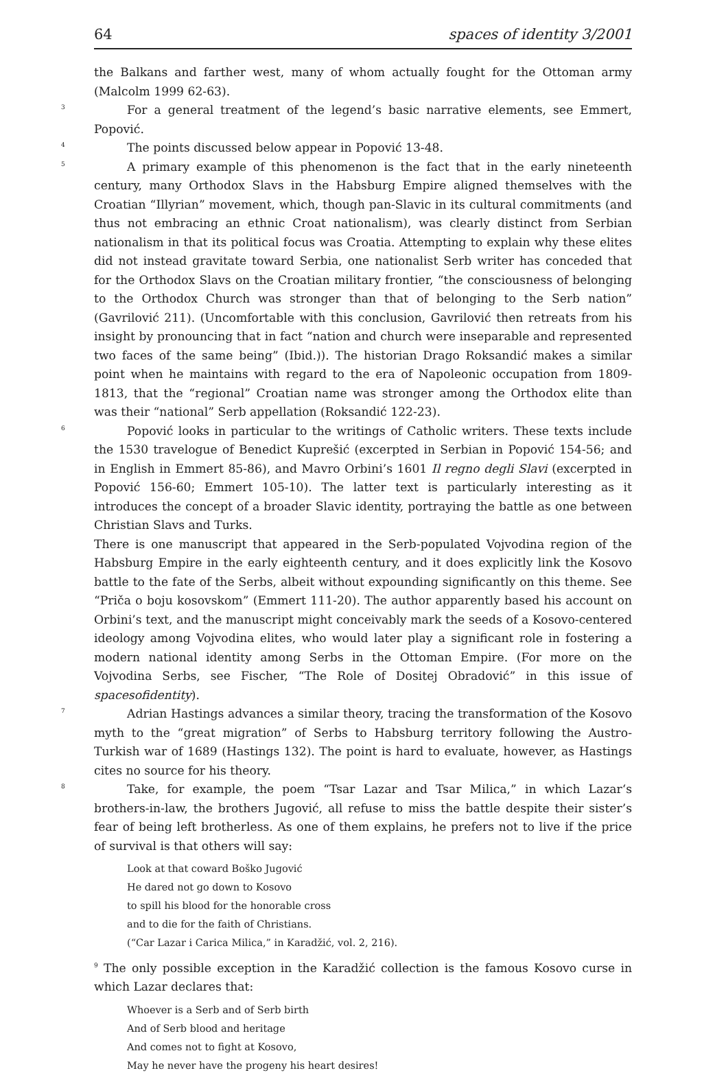64 spaces of identity 3/2001
the Balkans and farther west, many of whom actually fought for the Ottoman army (Malcolm 1999 62-63).
<sup>3</sup> For a general treatment of the legend’s basic narrative elements, see Emmert, Popović.
<sup>4</sup> The points discussed below appear in Popović 13-48.
<sup>5</sup> A primary example of this phenomenon is the fact that in the early nineteenth century, many Orthodox Slavs in the Habsburg Empire aligned themselves with the Croatian “Illyrian” movement, which, though pan-Slavic in its cultural commitments (and thus not embracing an ethnic Croat nationalism), was clearly distinct from Serbian nationalism in that its political focus was Croatia. Attempting to explain why these elites did not instead gravitate toward Serbia, one nationalist Serb writer has conceded that for the Orthodox Slavs on the Croatian military frontier, “the consciousness of belonging to the Orthodox Church was stronger than that of belonging to the Serb nation” (Gavrilović 211). (Uncomfortable with this conclusion, Gavrilović then retreats from his insight by pronouncing that in fact “nation and church were inseparable and represented two faces of the same being” (Ibid.)). The historian Drago Roksandić makes a similar point when he maintains with regard to the era of Napoleonic occupation from 1809-1813, that the “regional” Croatian name was stronger among the Orthodox elite than was their “national” Serb appellation (Roksandić 122-23).
<sup>6</sup> Popović looks in particular to the writings of Catholic writers. These texts include the 1530 travelogue of Benedict Kuprešić (excerpted in Serbian in Popović 154-56; and in English in Emmert 85-86), and Mavro Orbini’s 1601 Il regno degli Slavi (excerpted in Popović 156-60; Emmert 105-10). The latter text is particularly interesting as it introduces the concept of a broader Slavic identity, portraying the battle as one between Christian Slavs and Turks.
There is one manuscript that appeared in the Serb-populated Vojvodina region of the Habsburg Empire in the early eighteenth century, and it does explicitly link the Kosovo battle to the fate of the Serbs, albeit without expounding significantly on this theme. See “Priča o boju kosovskom” (Emmert 111-20). The author apparently based his account on Orbini’s text, and the manuscript might conceivably mark the seeds of a Kosovo-centered ideology among Vojvodina elites, who would later play a significant role in fostering a modern national identity among Serbs in the Ottoman Empire. (For more on the Vojvodina Serbs, see Fischer, “The Role of Dositej Obradović” in this issue of spacesofidentity).
<sup>7</sup> Adrian Hastings advances a similar theory, tracing the transformation of the Kosovo myth to the “great migration” of Serbs to Habsburg territory following the Austro-Turkish war of 1689 (Hastings 132). The point is hard to evaluate, however, as Hastings cites no source for his theory.
<sup>8</sup> Take, for example, the poem “Tsar Lazar and Tsar Milica,” in which Lazar‘s brothers-in-law, the brothers Jugović, all refuse to miss the battle despite their sister’s fear of being left brotherless. As one of them explains, he prefers not to live if the price of survival is that others will say:
Look at that coward Boško Jugović
He dared not go down to Kosovo
to spill his blood for the honorable cross
and to die for the faith of Christians.
(“Car Lazar i Carica Milica,” in Karadžić, vol. 2, 216).
<sup>9</sup> The only possible exception in the Karadžić collection is the famous Kosovo curse in which Lazar declares that:
Whoever is a Serb and of Serb birth
And of Serb blood and heritage
And comes not to fight at Kosovo,
May he never have the progeny his heart desires!